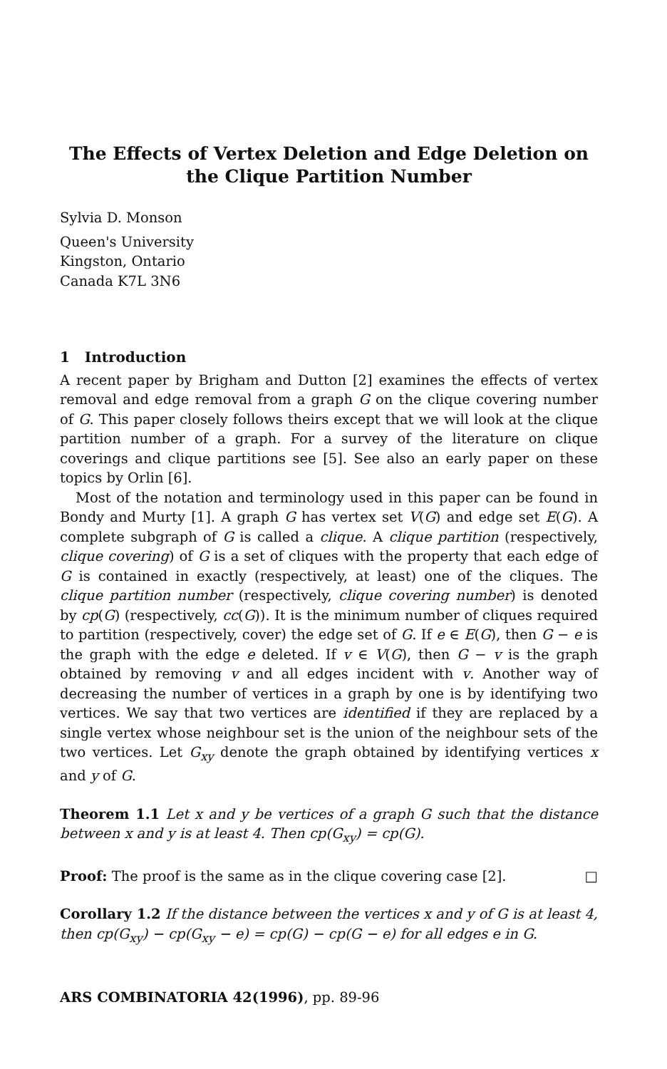The Effects of Vertex Deletion and Edge Deletion on
the Clique Partition Number
Sylvia D. Monson
Queen's University
Kingston, Ontario
Canada K7L 3N6
1 Introduction
A recent paper by Brigham and Dutton [2] examines the effects of vertex removal and edge removal from a graph G on the clique covering number of G. This paper closely follows theirs except that we will look at the clique partition number of a graph. For a survey of the literature on clique coverings and clique partitions see [5]. See also an early paper on these topics by Orlin [6].
Most of the notation and terminology used in this paper can be found in Bondy and Murty [1]. A graph G has vertex set V(G) and edge set E(G). A complete subgraph of G is called a clique. A clique partition (respectively, clique covering) of G is a set of cliques with the property that each edge of G is contained in exactly (respectively, at least) one of the cliques. The clique partition number (respectively, clique covering number) is denoted by cp(G) (respectively, cc(G)). It is the minimum number of cliques required to partition (respectively, cover) the edge set of G. If e ∈ E(G), then G − e is the graph with the edge e deleted. If v ∈ V(G), then G − v is the graph obtained by removing v and all edges incident with v. Another way of decreasing the number of vertices in a graph by one is by identifying two vertices. We say that two vertices are identified if they are replaced by a single vertex whose neighbour set is the union of the neighbour sets of the two vertices. Let G<sub>xy</sub> denote the graph obtained by identifying vertices x and y of G.
Theorem 1.1 Let x and y be vertices of a graph G such that the distance between x and y is at least 4. Then cp(G<sub>xy</sub>) = cp(G).
Proof: The proof is the same as in the clique covering case [2]. □
Corollary 1.2 If the distance between the vertices x and y of G is at least 4, then cp(G<sub>xy</sub>) − cp(G<sub>xy</sub> − e) = cp(G) − cp(G − e) for all edges e in G.
ARS COMBINATORIA 42(1996), pp. 89-96